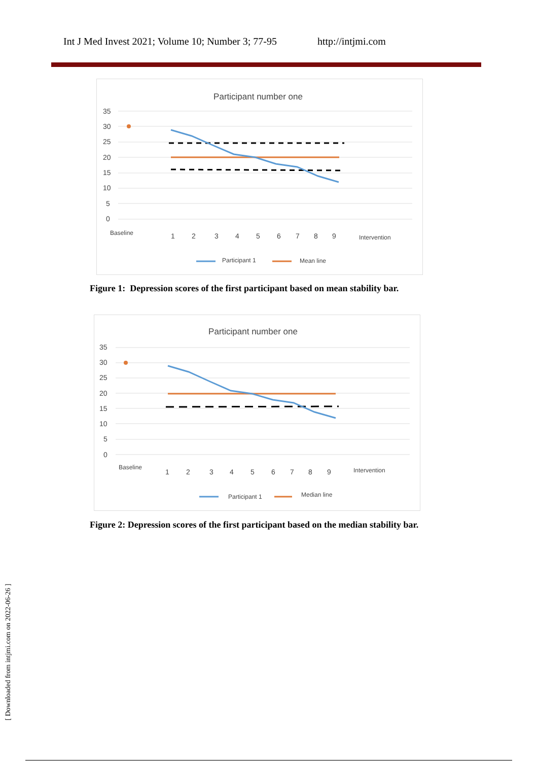Int J Med Invest 2021; Volume 10; Number 3; 77-95 http://intjmi.com
Participant number one
35
30
25
20
15
10
5
0
Baseline
1
2
3
4
5
6
7
8
9
Intervention
Participant 1
Mean line
Figure 1: Depression scores of the first participant based on mean stability bar.
Participant number one
35
30
25
20
15
10
5
0
Baseline
1
2
3
4
5
6
7
8
9
Intervention
Participant 1
Median line
Figure 2: Depression scores of the first participant based on the median stability bar.
[ Downloaded from intjmi.com on 2022-06-26 ]